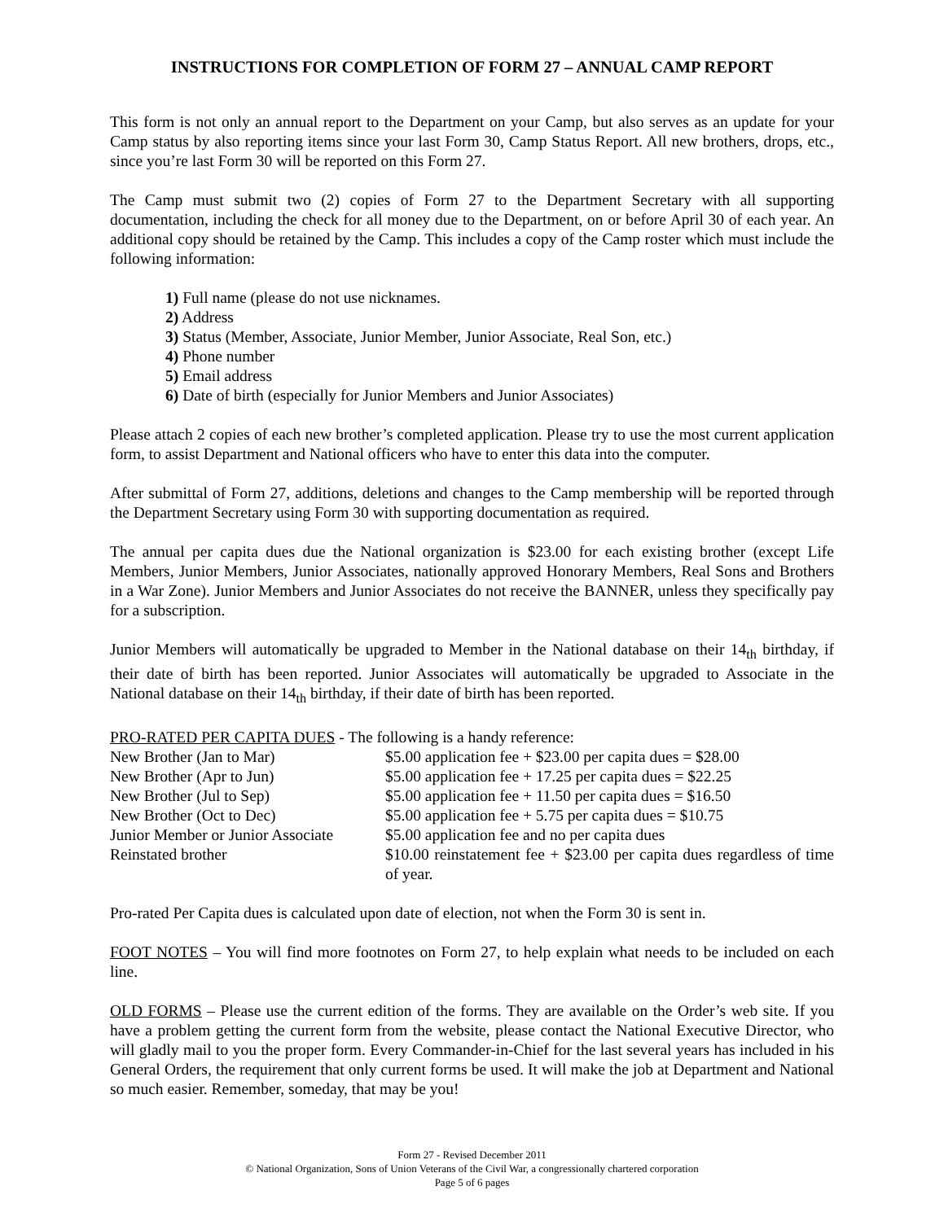INSTRUCTIONS FOR COMPLETION OF FORM 27 – ANNUAL CAMP REPORT
This form is not only an annual report to the Department on your Camp, but also serves as an update for your Camp status by also reporting items since your last Form 30, Camp Status Report. All new brothers, drops, etc., since you’re last Form 30 will be reported on this Form 27.
The Camp must submit two (2) copies of Form 27 to the Department Secretary with all supporting documentation, including the check for all money due to the Department, on or before April 30 of each year. An additional copy should be retained by the Camp. This includes a copy of the Camp roster which must include the following information:
1) Full name (please do not use nicknames.
2) Address
3) Status (Member, Associate, Junior Member, Junior Associate, Real Son, etc.)
4) Phone number
5) Email address
6) Date of birth (especially for Junior Members and Junior Associates)
Please attach 2 copies of each new brother’s completed application. Please try to use the most current application form, to assist Department and National officers who have to enter this data into the computer.
After submittal of Form 27, additions, deletions and changes to the Camp membership will be reported through the Department Secretary using Form 30 with supporting documentation as required.
The annual per capita dues due the National organization is $23.00 for each existing brother (except Life Members, Junior Members, Junior Associates, nationally approved Honorary Members, Real Sons and Brothers in a War Zone). Junior Members and Junior Associates do not receive the BANNER, unless they specifically pay for a subscription.
Junior Members will automatically be upgraded to Member in the National database on their 14<sub>th</sub> birthday, if their date of birth has been reported. Junior Associates will automatically be upgraded to Associate in the National database on their 14<sub>th</sub> birthday, if their date of birth has been reported.
PRO-RATED PER CAPITA DUES - The following is a handy reference:
| New Brother (Jan to Mar) | $5.00 application fee + $23.00 per capita dues = $28.00 |
| New Brother (Apr to Jun) | $5.00 application fee + 17.25 per capita dues = $22.25 |
| New Brother (Jul to Sep) | $5.00 application fee + 11.50 per capita dues = $16.50 |
| New Brother (Oct to Dec) | $5.00 application fee + 5.75 per capita dues = $10.75 |
| Junior Member or Junior Associate | $5.00 application fee and no per capita dues |
| Reinstated brother | $10.00 reinstatement fee + $23.00 per capita dues regardless of time of year. |
Pro-rated Per Capita dues is calculated upon date of election, not when the Form 30 is sent in.
FOOT NOTES – You will find more footnotes on Form 27, to help explain what needs to be included on each line.
OLD FORMS – Please use the current edition of the forms. They are available on the Order’s web site. If you have a problem getting the current form from the website, please contact the National Executive Director, who will gladly mail to you the proper form. Every Commander-in-Chief for the last several years has included in his General Orders, the requirement that only current forms be used. It will make the job at Department and National so much easier. Remember, someday, that may be you!
Form 27 - Revised December 2011
© National Organization, Sons of Union Veterans of the Civil War, a congressionally chartered corporation
Page 5 of 6 pages